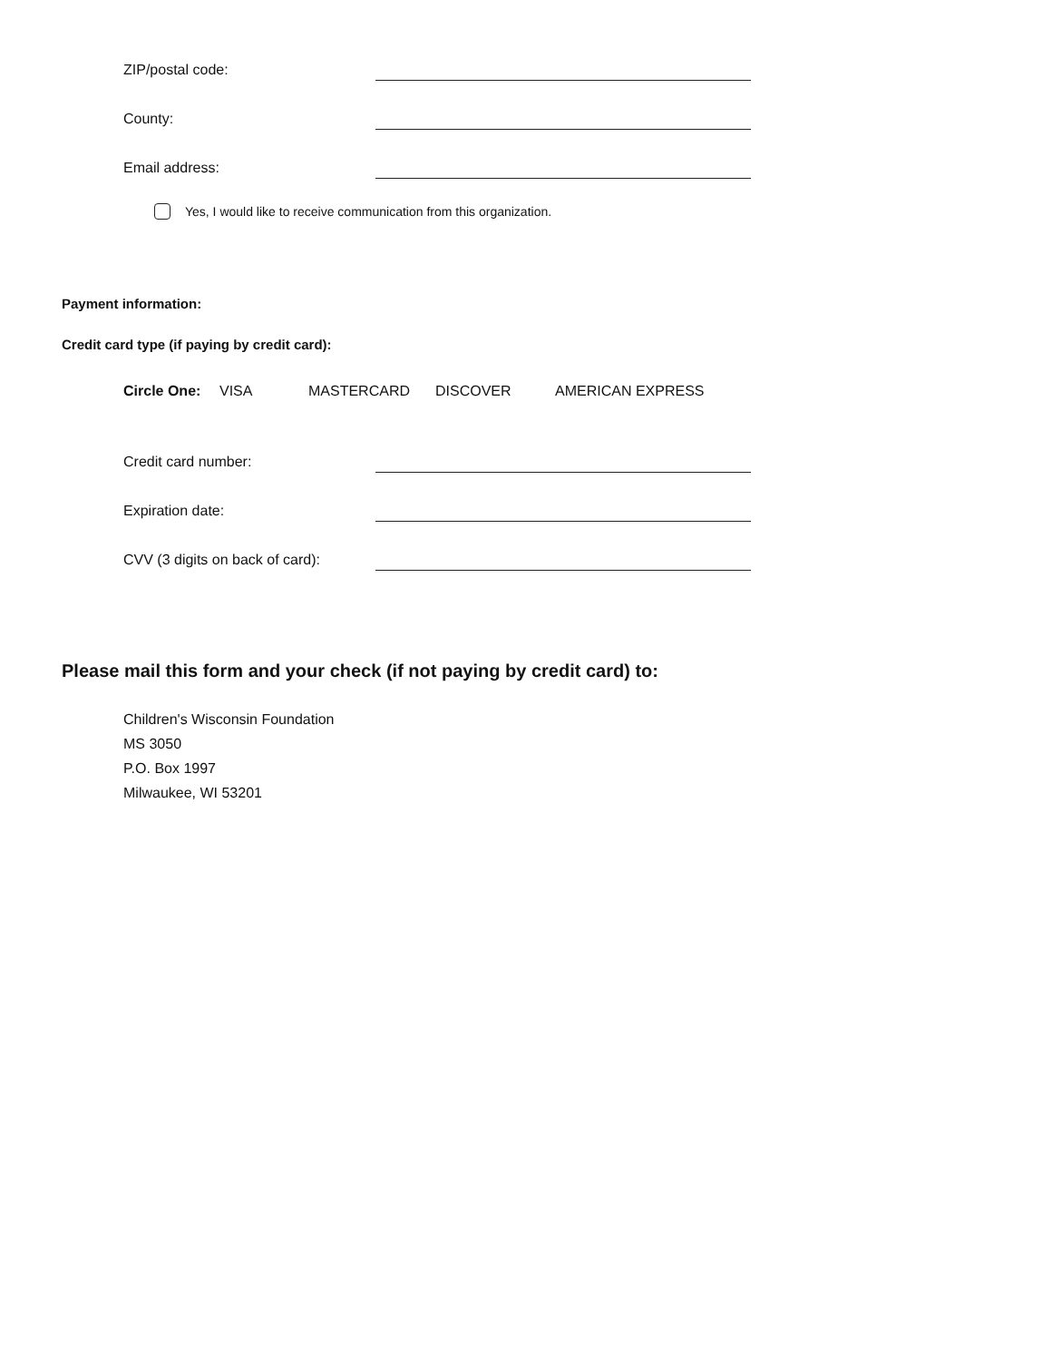ZIP/postal code:
County:
Email address:
Yes, I would like to receive communication from this organization.
Payment information:
Credit card type (if paying by credit card):
Circle One: VISA MASTERCARD DISCOVER AMERICAN EXPRESS
Credit card number:
Expiration date:
CVV (3 digits on back of card):
Please mail this form and your check (if not paying by credit card) to:
Children's Wisconsin Foundation
MS 3050
P.O. Box 1997
Milwaukee, WI 53201